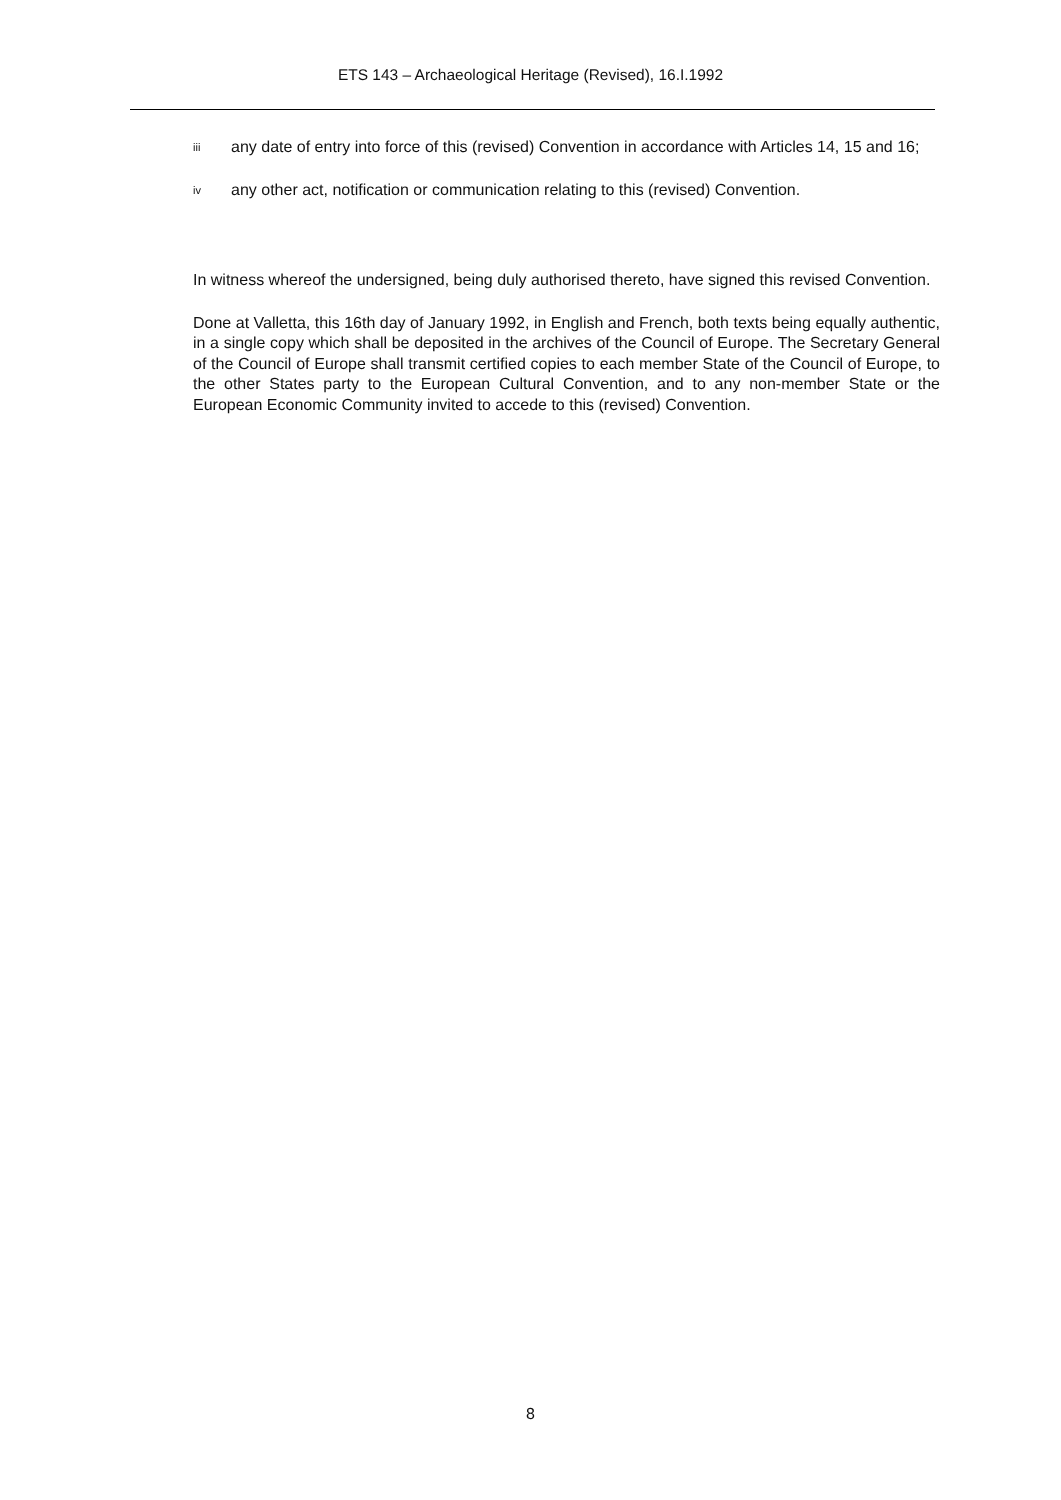ETS 143 – Archaeological Heritage (Revised), 16.I.1992
iii any date of entry into force of this (revised) Convention in accordance with Articles 14, 15 and 16;
iv any other act, notification or communication relating to this (revised) Convention.
In witness whereof the undersigned, being duly authorised thereto, have signed this revised Convention.
Done at Valletta, this 16th day of January 1992, in English and French, both texts being equally authentic, in a single copy which shall be deposited in the archives of the Council of Europe. The Secretary General of the Council of Europe shall transmit certified copies to each member State of the Council of Europe, to the other States party to the European Cultural Convention, and to any non-member State or the European Economic Community invited to accede to this (revised) Convention.
8